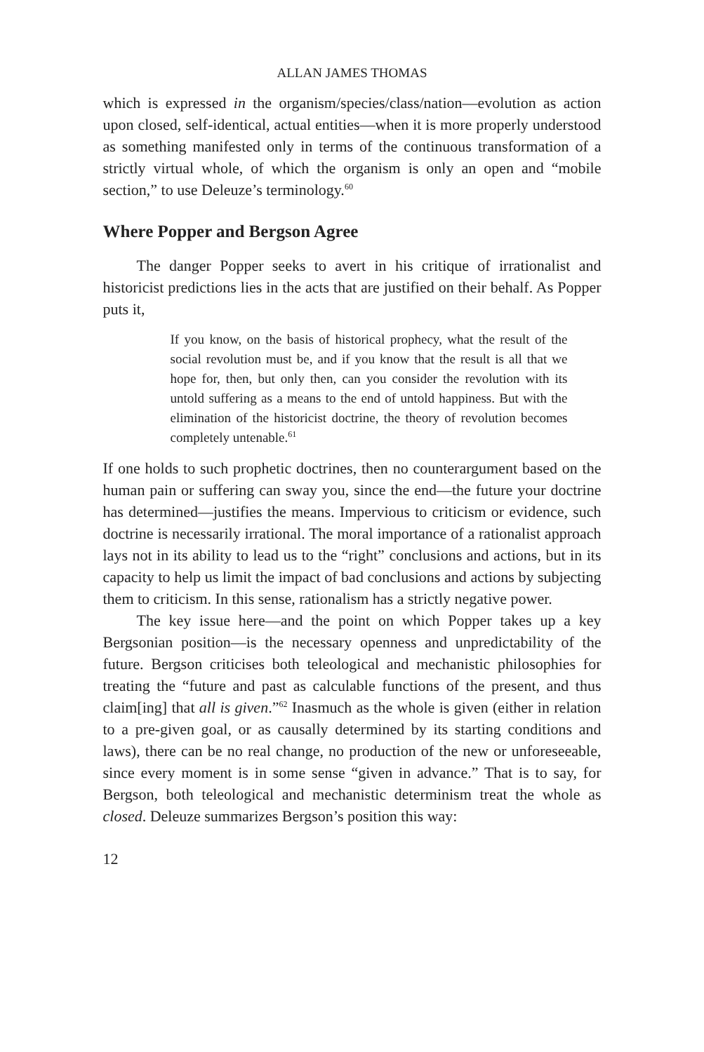ALLAN JAMES THOMAS
which is expressed in the organism/species/class/nation—evolution as action upon closed, self-identical, actual entities—when it is more properly understood as something manifested only in terms of the continuous transformation of a strictly virtual whole, of which the organism is only an open and “mobile section,” to use Deleuze’s terminology.<sup>60</sup>
Where Popper and Bergson Agree
The danger Popper seeks to avert in his critique of irrationalist and historicist predictions lies in the acts that are justified on their behalf. As Popper puts it,
If you know, on the basis of historical prophecy, what the result of the social revolution must be, and if you know that the result is all that we hope for, then, but only then, can you consider the revolution with its untold suffering as a means to the end of untold happiness. But with the elimination of the historicist doctrine, the theory of revolution becomes completely untenable.<sup>61</sup>
If one holds to such prophetic doctrines, then no counterargument based on the human pain or suffering can sway you, since the end—the future your doctrine has determined—justifies the means. Impervious to criticism or evidence, such doctrine is necessarily irrational. The moral importance of a rationalist approach lays not in its ability to lead us to the “right” conclusions and actions, but in its capacity to help us limit the impact of bad conclusions and actions by subjecting them to criticism. In this sense, rationalism has a strictly negative power.
The key issue here—and the point on which Popper takes up a key Bergsonian position—is the necessary openness and unpredictability of the future. Bergson criticises both teleological and mechanistic philosophies for treating the “future and past as calculable functions of the present, and thus claim[ing] that all is given.”<sup>62</sup> Inasmuch as the whole is given (either in relation to a pre-given goal, or as causally determined by its starting conditions and laws), there can be no real change, no production of the new or unforeseeable, since every moment is in some sense “given in advance.” That is to say, for Bergson, both teleological and mechanistic determinism treat the whole as closed. Deleuze summarizes Bergson’s position this way:
12